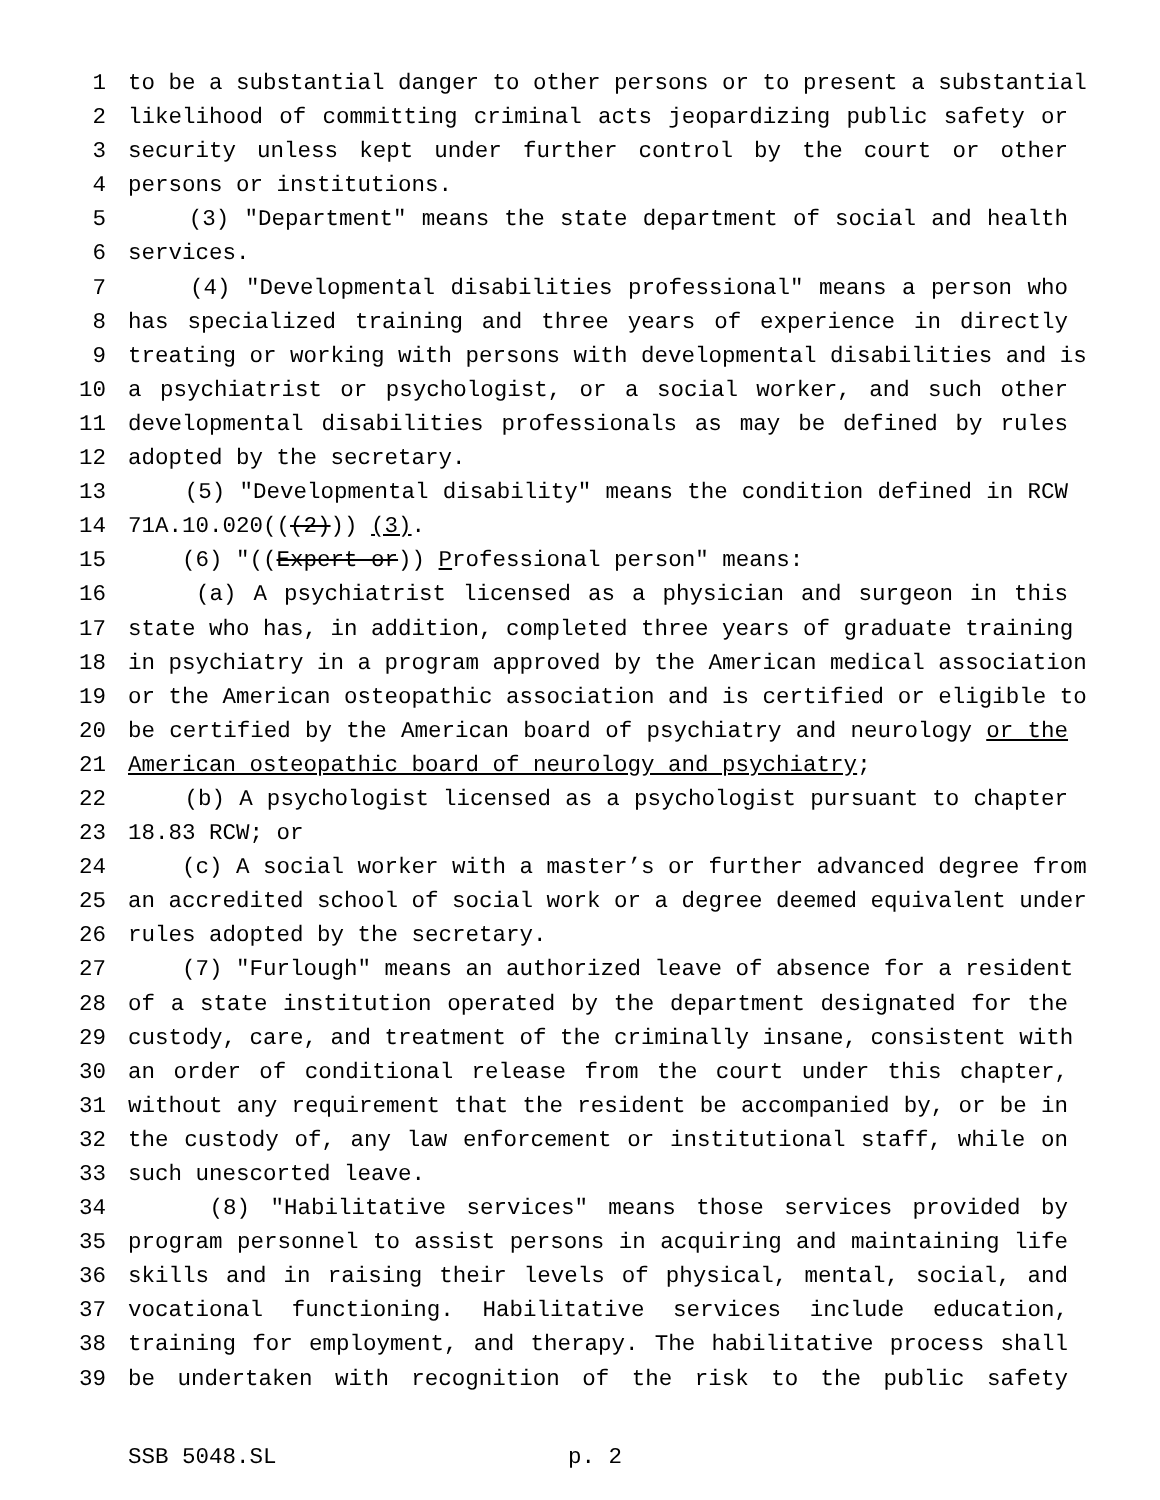1 to be a substantial danger to other persons or to present a substantial
2 likelihood of committing criminal acts jeopardizing public safety or
3 security unless kept under further control by the court or other
4 persons or institutions.
5 (3) "Department" means the state department of social and health
6 services.
7 (4) "Developmental disabilities professional" means a person who
8 has specialized training and three years of experience in directly
9 treating or working with persons with developmental disabilities and is
10 a psychiatrist or psychologist, or a social worker, and such other
11 developmental disabilities professionals as may be defined by rules
12 adopted by the secretary.
13 (5) "Developmental disability" means the condition defined in RCW
14 71A.10.020(((2))) (3).
15 (6) "((Expert or)) Professional person" means:
16 (a) A psychiatrist licensed as a physician and surgeon in this
17 state who has, in addition, completed three years of graduate training
18 in psychiatry in a program approved by the American medical association
19 or the American osteopathic association and is certified or eligible to
20 be certified by the American board of psychiatry and neurology or the
21 American osteopathic board of neurology and psychiatry;
22 (b) A psychologist licensed as a psychologist pursuant to chapter
23 18.83 RCW; or
24 (c) A social worker with a master’s or further advanced degree from
25 an accredited school of social work or a degree deemed equivalent under
26 rules adopted by the secretary.
27 (7) "Furlough" means an authorized leave of absence for a resident
28 of a state institution operated by the department designated for the
29 custody, care, and treatment of the criminally insane, consistent with
30 an order of conditional release from the court under this chapter,
31 without any requirement that the resident be accompanied by, or be in
32 the custody of, any law enforcement or institutional staff, while on
33 such unescorted leave.
34 (8) "Habilitative services" means those services provided by
35 program personnel to assist persons in acquiring and maintaining life
36 skills and in raising their levels of physical, mental, social, and
37 vocational functioning. Habilitative services include education,
38 training for employment, and therapy. The habilitative process shall
39 be undertaken with recognition of the risk to the public safety
SSB 5048.SL p. 2